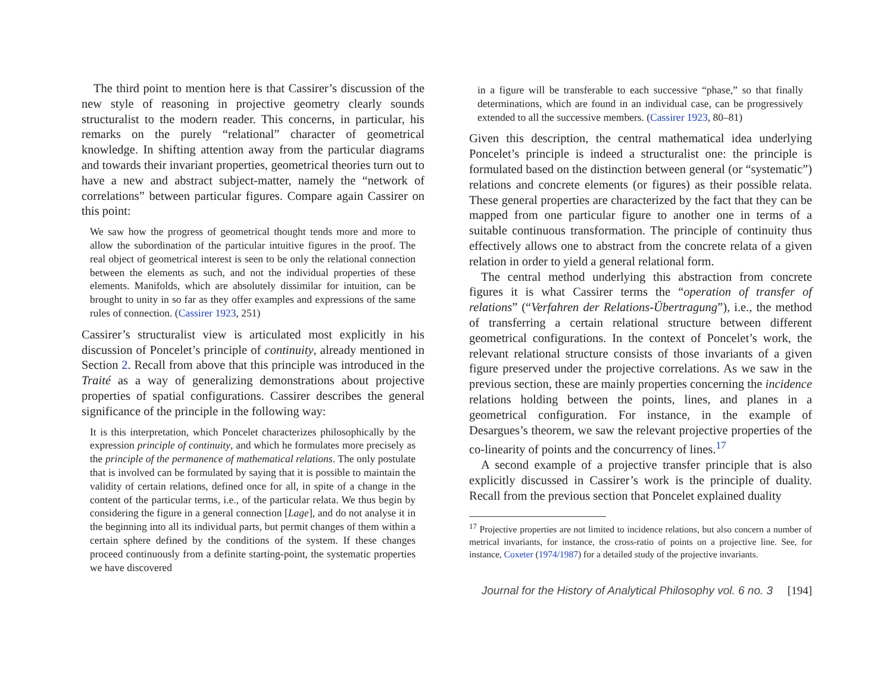The third point to mention here is that Cassirer’s discussion of the new style of reasoning in projective geometry clearly sounds structuralist to the modern reader. This concerns, in particular, his remarks on the purely “relational” character of geometrical knowledge. In shifting attention away from the particular diagrams and towards their invariant properties, geometrical theories turn out to have a new and abstract subject-matter, namely the “network of correlations” between particular figures. Compare again Cassirer on this point:
We saw how the progress of geometrical thought tends more and more to allow the subordination of the particular intuitive figures in the proof. The real object of geometrical interest is seen to be only the relational connection between the elements as such, and not the individual properties of these elements. Manifolds, which are absolutely dissimilar for intuition, can be brought to unity in so far as they offer examples and expressions of the same rules of connection. (Cassirer 1923, 251)
Cassirer’s structuralist view is articulated most explicitly in his discussion of Poncelet’s principle of continuity, already mentioned in Section 2. Recall from above that this principle was introduced in the Traité as a way of generalizing demonstrations about projective properties of spatial configurations. Cassirer describes the general significance of the principle in the following way:
It is this interpretation, which Poncelet characterizes philosophically by the expression principle of continuity, and which he formulates more precisely as the principle of the permanence of mathematical relations. The only postulate that is involved can be formulated by saying that it is possible to maintain the validity of certain relations, defined once for all, in spite of a change in the content of the particular terms, i.e., of the particular relata. We thus begin by considering the figure in a general connection [Lage], and do not analyse it in the beginning into all its individual parts, but permit changes of them within a certain sphere defined by the conditions of the system. If these changes proceed continuously from a definite starting-point, the systematic properties we have discovered
in a figure will be transferable to each successive “phase,” so that finally determinations, which are found in an individual case, can be progressively extended to all the successive members. (Cassirer 1923, 80–81)
Given this description, the central mathematical idea underlying Poncelet’s principle is indeed a structuralist one: the principle is formulated based on the distinction between general (or “systematic”) relations and concrete elements (or figures) as their possible relata. These general properties are characterized by the fact that they can be mapped from one particular figure to another one in terms of a suitable continuous transformation. The principle of continuity thus effectively allows one to abstract from the concrete relata of a given relation in order to yield a general relational form.
The central method underlying this abstraction from concrete figures it is what Cassirer terms the “operation of transfer of relations” (“Verfahren der Relations-Übertragung”), i.e., the method of transferring a certain relational structure between different geometrical configurations. In the context of Poncelet’s work, the relevant relational structure consists of those invariants of a given figure preserved under the projective correlations. As we saw in the previous section, these are mainly properties concerning the incidence relations holding between the points, lines, and planes in a geometrical configuration. For instance, in the example of Desargues’s theorem, we saw the relevant projective properties of the co-linearity of points and the concurrency of lines.<sup>17</sup>
A second example of a projective transfer principle that is also explicitly discussed in Cassirer’s work is the principle of duality. Recall from the previous section that Poncelet explained duality
<sup>17</sup> Projective properties are not limited to incidence relations, but also concern a number of metrical invariants, for instance, the cross-ratio of points on a projective line. See, for instance, Coxeter (1974/1987) for a detailed study of the projective invariants.
Journal for the History of Analytical Philosophy vol. 6 no. 3 [194]